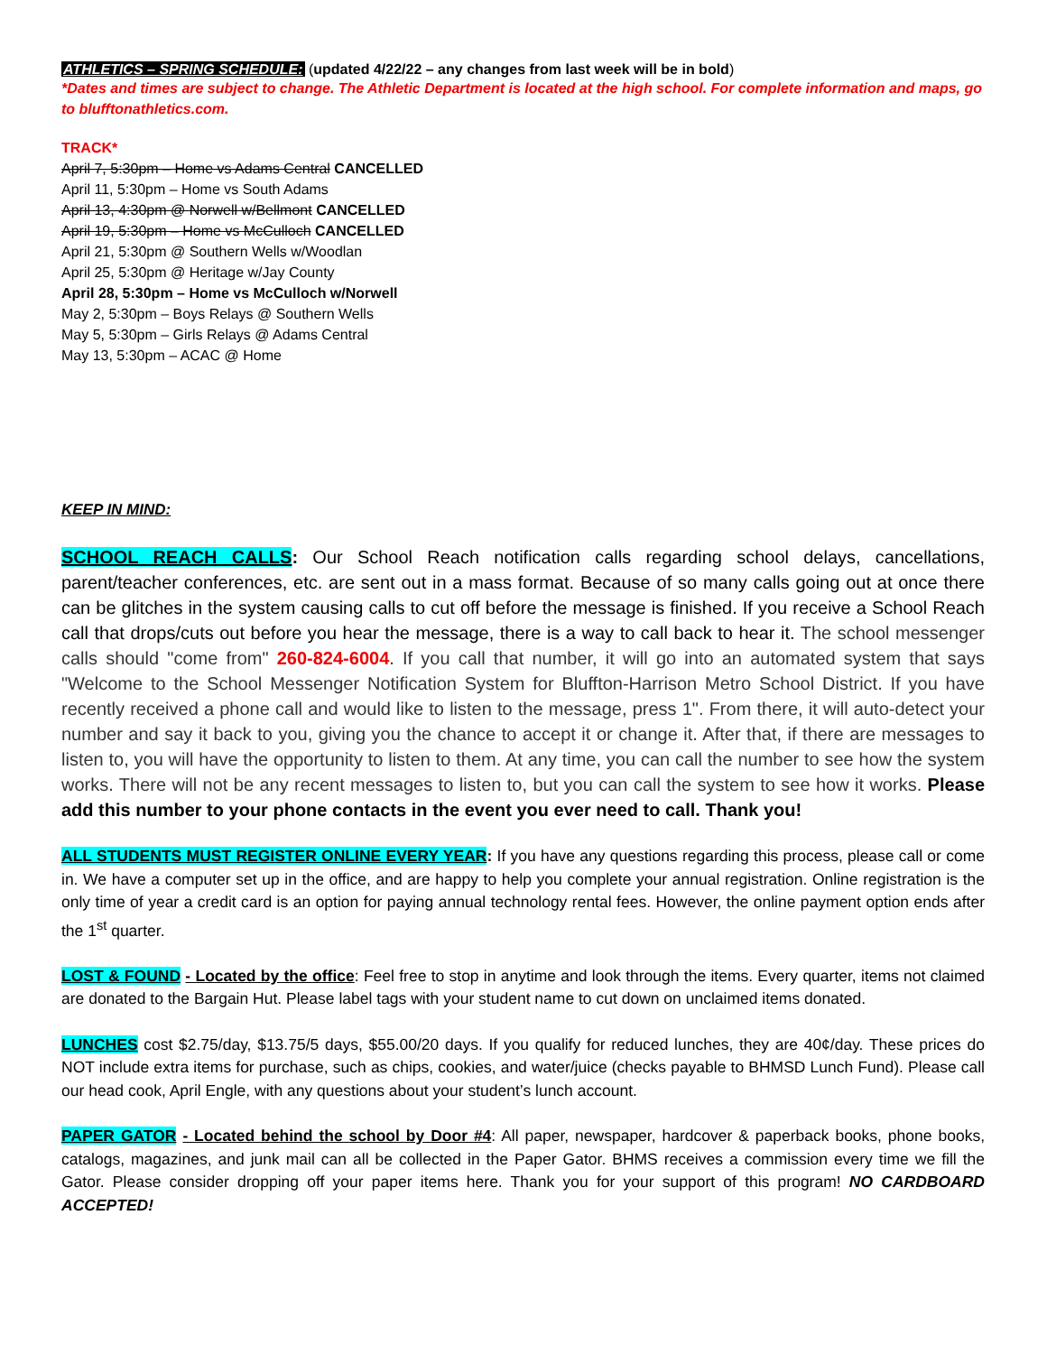ATHLETICS – SPRING SCHEDULE: (updated 4/22/22 – any changes from last week will be in bold)
*Dates and times are subject to change. The Athletic Department is located at the high school. For complete information and maps, go to blufftonathletics.com.
TRACK*
April 7, 5:30pm – Home vs Adams Central CANCELLED
April 11, 5:30pm – Home vs South Adams
April 13, 4:30pm @ Norwell w/Bellmont CANCELLED
April 19, 5:30pm – Home vs McCulloch CANCELLED
April 21, 5:30pm @ Southern Wells w/Woodlan
April 25, 5:30pm @ Heritage w/Jay County
April 28, 5:30pm – Home vs McCulloch w/Norwell
May 2, 5:30pm – Boys Relays @ Southern Wells
May 5, 5:30pm – Girls Relays @ Adams Central
May 13, 5:30pm – ACAC @ Home
KEEP IN MIND:
SCHOOL REACH CALLS: Our School Reach notification calls regarding school delays, cancellations, parent/teacher conferences, etc. are sent out in a mass format. Because of so many calls going out at once there can be glitches in the system causing calls to cut off before the message is finished. If you receive a School Reach call that drops/cuts out before you hear the message, there is a way to call back to hear it. The school messenger calls should "come from" 260-824-6004. If you call that number, it will go into an automated system that says "Welcome to the School Messenger Notification System for Bluffton-Harrison Metro School District. If you have recently received a phone call and would like to listen to the message, press 1". From there, it will auto-detect your number and say it back to you, giving you the chance to accept it or change it. After that, if there are messages to listen to, you will have the opportunity to listen to them. At any time, you can call the number to see how the system works. There will not be any recent messages to listen to, but you can call the system to see how it works. Please add this number to your phone contacts in the event you ever need to call. Thank you!
ALL STUDENTS MUST REGISTER ONLINE EVERY YEAR: If you have any questions regarding this process, please call or come in. We have a computer set up in the office, and are happy to help you complete your annual registration. Online registration is the only time of year a credit card is an option for paying annual technology rental fees. However, the online payment option ends after the 1<sup>st</sup> quarter.
LOST & FOUND - Located by the office: Feel free to stop in anytime and look through the items. Every quarter, items not claimed are donated to the Bargain Hut. Please label tags with your student name to cut down on unclaimed items donated.
LUNCHES cost $2.75/day, $13.75/5 days, $55.00/20 days. If you qualify for reduced lunches, they are 40¢/day. These prices do NOT include extra items for purchase, such as chips, cookies, and water/juice (checks payable to BHMSD Lunch Fund). Please call our head cook, April Engle, with any questions about your student’s lunch account.
PAPER GATOR - Located behind the school by Door #4: All paper, newspaper, hardcover & paperback books, phone books, catalogs, magazines, and junk mail can all be collected in the Paper Gator. BHMS receives a commission every time we fill the Gator. Please consider dropping off your paper items here. Thank you for your support of this program! NO CARDBOARD ACCEPTED!